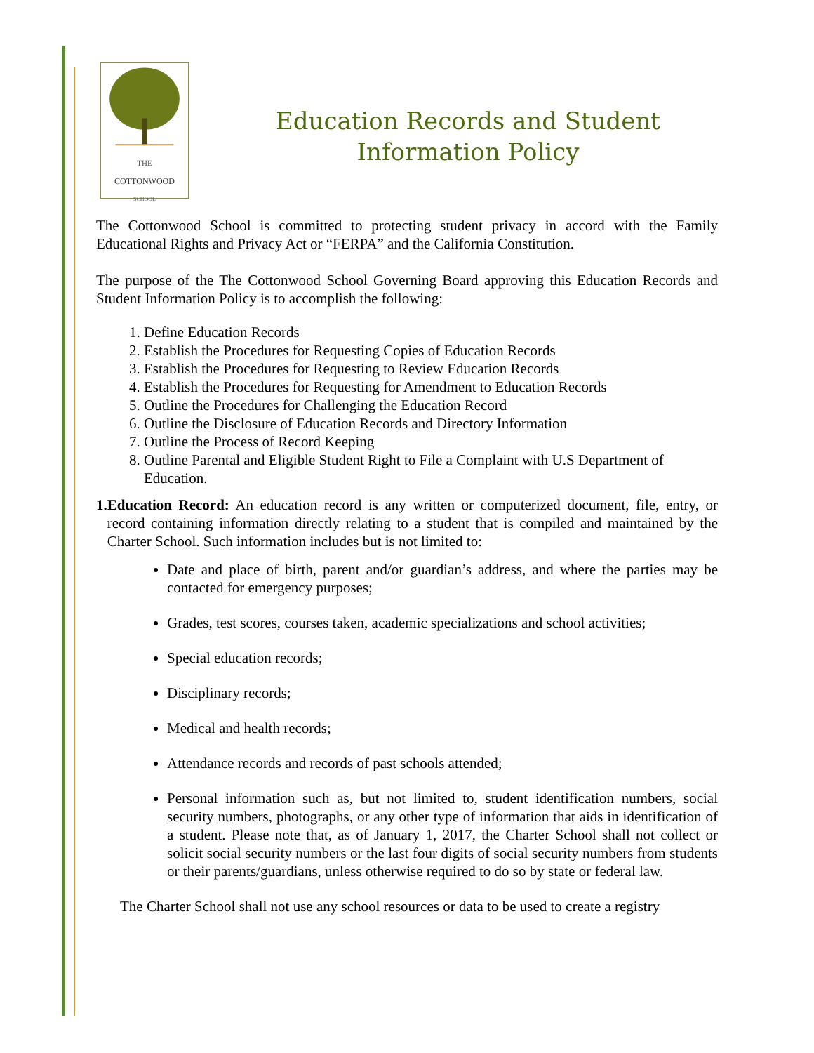THE
COTTONWOOD
SCHOOL
Education Records and Student Information Policy
The Cottonwood School is committed to protecting student privacy in accord with the Family Educational Rights and Privacy Act or “FERPA” and the California Constitution.
The purpose of the The Cottonwood School Governing Board approving this Education Records and Student Information Policy is to accomplish the following:
1. Define Education Records
2. Establish the Procedures for Requesting Copies of Education Records
3. Establish the Procedures for Requesting to Review Education Records
4. Establish the Procedures for Requesting for Amendment to Education Records
5. Outline the Procedures for Challenging the Education Record
6. Outline the Disclosure of Education Records and Directory Information
7. Outline the Process of Record Keeping
8. Outline Parental and Eligible Student Right to File a Complaint with U.S Department of Education.
1. Education Record: An education record is any written or computerized document, file, entry, or record containing information directly relating to a student that is compiled and maintained by the Charter School. Such information includes but is not limited to:
Date and place of birth, parent and/or guardian’s address, and where the parties may be contacted for emergency purposes;
Grades, test scores, courses taken, academic specializations and school activities;
Special education records;
Disciplinary records;
Medical and health records;
Attendance records and records of past schools attended;
Personal information such as, but not limited to, student identification numbers, social security numbers, photographs, or any other type of information that aids in identification of a student. Please note that, as of January 1, 2017, the Charter School shall not collect or solicit social security numbers or the last four digits of social security numbers from students or their parents/guardians, unless otherwise required to do so by state or federal law.
The Charter School shall not use any school resources or data to be used to create a registry